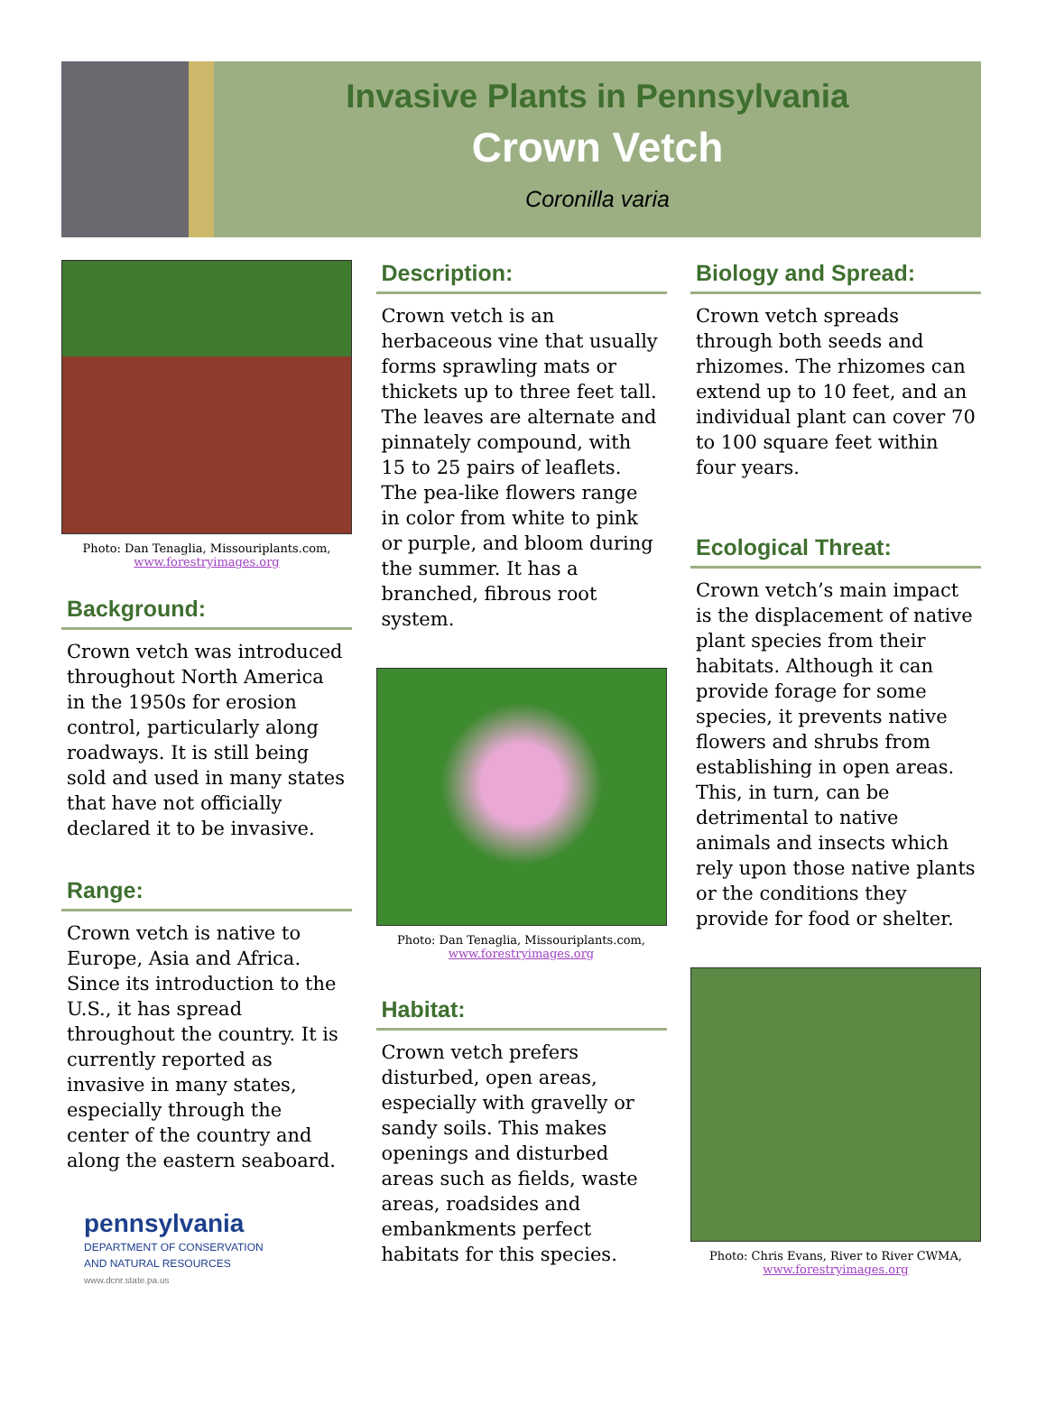Invasive Plants in Pennsylvania
Crown Vetch
Coronilla varia
Photo: Dan Tenaglia, Missouriplants.com,
www.forestryimages.org
Background:
Crown vetch was introduced throughout North America in the 1950s for erosion control, particularly along roadways. It is still being sold and used in many states that have not officially declared it to be invasive.
Range:
Crown vetch is native to Europe, Asia and Africa. Since its introduction to the U.S., it has spread throughout the country. It is currently reported as invasive in many states, especially through the center of the country and along the eastern seaboard.
pennsylvania
DEPARTMENT OF CONSERVATION
AND NATURAL RESOURCES
www.dcnr.state.pa.us
Description:
Crown vetch is an herbaceous vine that usually forms sprawling mats or thickets up to three feet tall. The leaves are alternate and pinnately compound, with 15 to 25 pairs of leaflets. The pea-like flowers range in color from white to pink or purple, and bloom during the summer. It has a branched, fibrous root system.
Photo: Dan Tenaglia, Missouriplants.com,
www.forestryimages.org
Habitat:
Crown vetch prefers disturbed, open areas, especially with gravelly or sandy soils. This makes openings and disturbed areas such as fields, waste areas, roadsides and embankments perfect habitats for this species.
Biology and Spread:
Crown vetch spreads through both seeds and rhizomes. The rhizomes can extend up to 10 feet, and an individual plant can cover 70 to 100 square feet within four years.
Ecological Threat:
Crown vetch’s main impact is the displacement of native plant species from their habitats. Although it can provide forage for some species, it prevents native flowers and shrubs from establishing in open areas. This, in turn, can be detrimental to native animals and insects which rely upon those native plants or the conditions they provide for food or shelter.
Photo: Chris Evans, River to River CWMA,
www.forestryimages.org